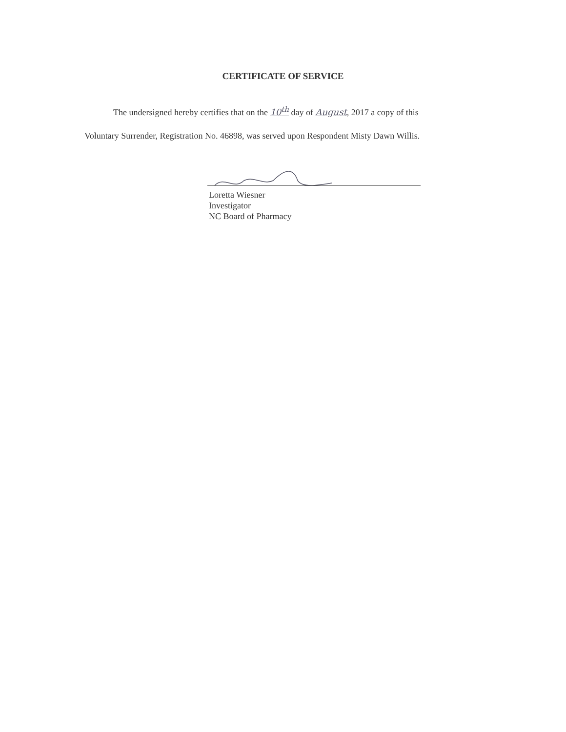CERTIFICATE OF SERVICE
The undersigned hereby certifies that on the 10<sup>th</sup> day of August, 2017 a copy of this
Voluntary Surrender, Registration No. 46898, was served upon Respondent Misty Dawn Willis.
Loretta Wiesner
Investigator
NC Board of Pharmacy